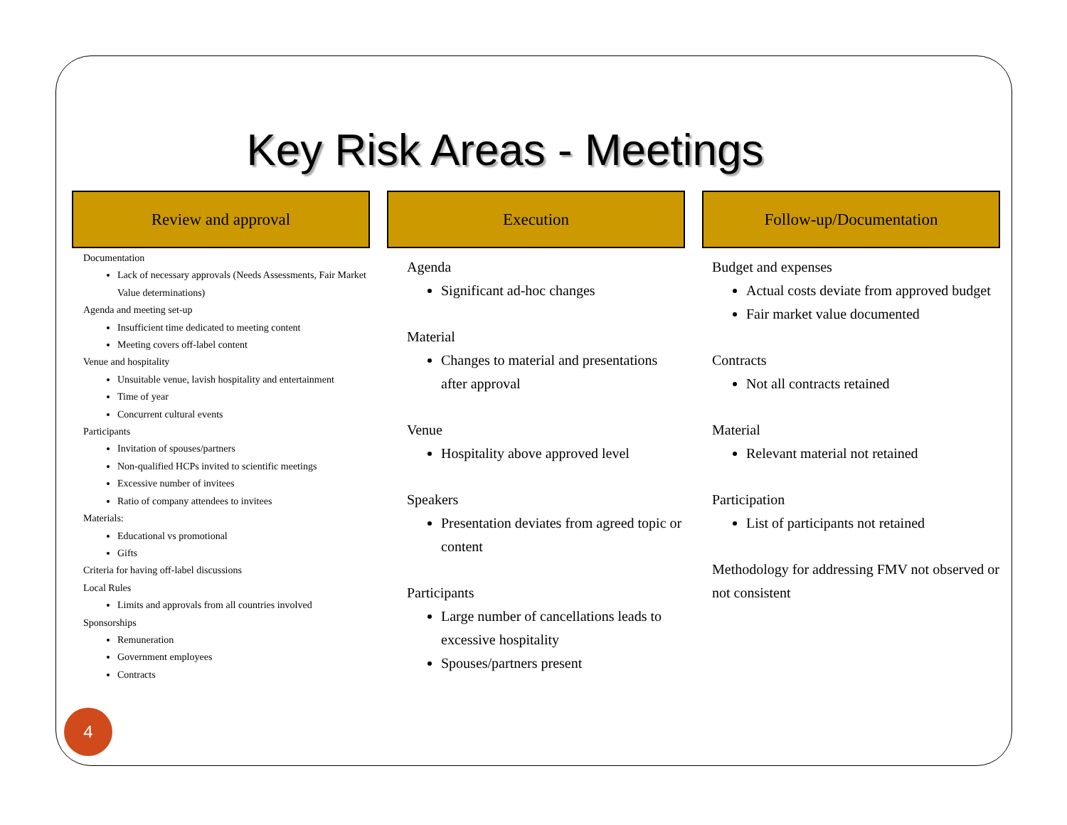Key Risk Areas - Meetings
Review and approval
Documentation
Lack of necessary approvals (Needs Assessments, Fair Market Value determinations)
Agenda and meeting set-up
Insufficient time dedicated to meeting content
Meeting covers off-label content
Venue and hospitality
Unsuitable venue, lavish hospitality and entertainment
Time of year
Concurrent cultural events
Participants
Invitation of spouses/partners
Non-qualified HCPs invited to scientific meetings
Excessive number of invitees
Ratio of company attendees to invitees
Materials:
Educational vs promotional
Gifts
Criteria for having off-label discussions
Local Rules
Limits and approvals from all countries involved
Sponsorships
Remuneration
Government employees
Contracts
Execution
Agenda
Significant ad-hoc changes
Material
Changes to material and presentations after approval
Venue
Hospitality above approved level
Speakers
Presentation deviates from agreed topic or content
Participants
Large number of cancellations leads to excessive hospitality
Spouses/partners present
Follow-up/Documentation
Budget and expenses
Actual costs deviate from approved budget
Fair market value documented
Contracts
Not all contracts retained
Material
Relevant material not retained
Participation
List of participants not retained
Methodology for addressing FMV not observed or not consistent
4